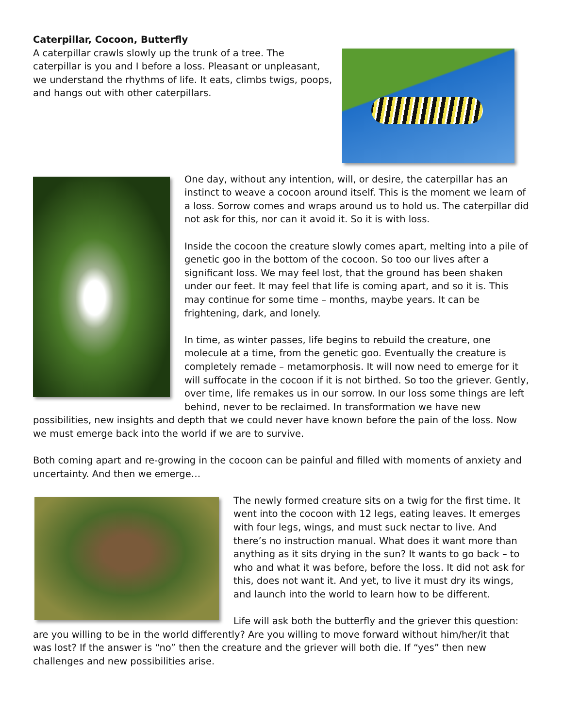Caterpillar, Cocoon, Butterfly
A caterpillar crawls slowly up the trunk of a tree. The caterpillar is you and I before a loss. Pleasant or unpleasant, we understand the rhythms of life. It eats, climbs twigs, poops, and hangs out with other caterpillars.
One day, without any intention, will, or desire, the caterpillar has an instinct to weave a cocoon around itself. This is the moment we learn of a loss. Sorrow comes and wraps around us to hold us. The caterpillar did not ask for this, nor can it avoid it. So it is with loss.
Inside the cocoon the creature slowly comes apart, melting into a pile of genetic goo in the bottom of the cocoon. So too our lives after a significant loss. We may feel lost, that the ground has been shaken under our feet. It may feel that life is coming apart, and so it is. This may continue for some time – months, maybe years. It can be frightening, dark, and lonely.
In time, as winter passes, life begins to rebuild the creature, one molecule at a time, from the genetic goo. Eventually the creature is completely remade – metamorphosis. It will now need to emerge for it will suffocate in the cocoon if it is not birthed. So too the griever. Gently, over time, life remakes us in our sorrow. In our loss some things are left behind, never to be reclaimed. In transformation we have new possibilities, new insights and depth that we could never have known before the pain of the loss. Now we must emerge back into the world if we are to survive.
Both coming apart and re-growing in the cocoon can be painful and filled with moments of anxiety and uncertainty. And then we emerge…
The newly formed creature sits on a twig for the first time. It went into the cocoon with 12 legs, eating leaves. It emerges with four legs, wings, and must suck nectar to live. And there’s no instruction manual. What does it want more than anything as it sits drying in the sun? It wants to go back – to who and what it was before, before the loss. It did not ask for this, does not want it. And yet, to live it must dry its wings, and launch into the world to learn how to be different.
Life will ask both the butterfly and the griever this question: are you willing to be in the world differently? Are you willing to move forward without him/her/it that was lost? If the answer is “no” then the creature and the griever will both die. If “yes” then new challenges and new possibilities arise.